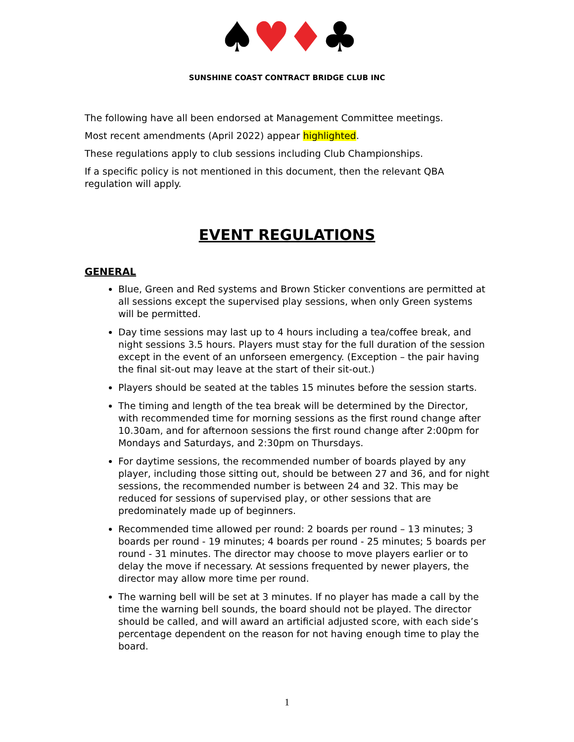♠♥♦♣
SUNSHINE COAST CONTRACT BRIDGE CLUB INC
The following have all been endorsed at Management Committee meetings.
Most recent amendments (April 2022) appear highlighted.
These regulations apply to club sessions including Club Championships.
If a specific policy is not mentioned in this document, then the relevant QBA regulation will apply.
EVENT REGULATIONS
GENERAL
Blue, Green and Red systems and Brown Sticker conventions are permitted at all sessions except the supervised play sessions, when only Green systems will be permitted.
Day time sessions may last up to 4 hours including a tea/coffee break, and night sessions 3.5 hours. Players must stay for the full duration of the session except in the event of an unforseen emergency. (Exception – the pair having the final sit-out may leave at the start of their sit-out.)
Players should be seated at the tables 15 minutes before the session starts.
The timing and length of the tea break will be determined by the Director, with recommended time for morning sessions as the first round change after 10.30am, and for afternoon sessions the first round change after 2:00pm for Mondays and Saturdays, and 2:30pm on Thursdays.
For daytime sessions, the recommended number of boards played by any player, including those sitting out, should be between 27 and 36, and for night sessions, the recommended number is between 24 and 32. This may be reduced for sessions of supervised play, or other sessions that are predominately made up of beginners.
Recommended time allowed per round: 2 boards per round – 13 minutes; 3 boards per round - 19 minutes; 4 boards per round - 25 minutes; 5 boards per round - 31 minutes. The director may choose to move players earlier or to delay the move if necessary. At sessions frequented by newer players, the director may allow more time per round.
The warning bell will be set at 3 minutes. If no player has made a call by the time the warning bell sounds, the board should not be played. The director should be called, and will award an artificial adjusted score, with each side’s percentage dependent on the reason for not having enough time to play the board.
1